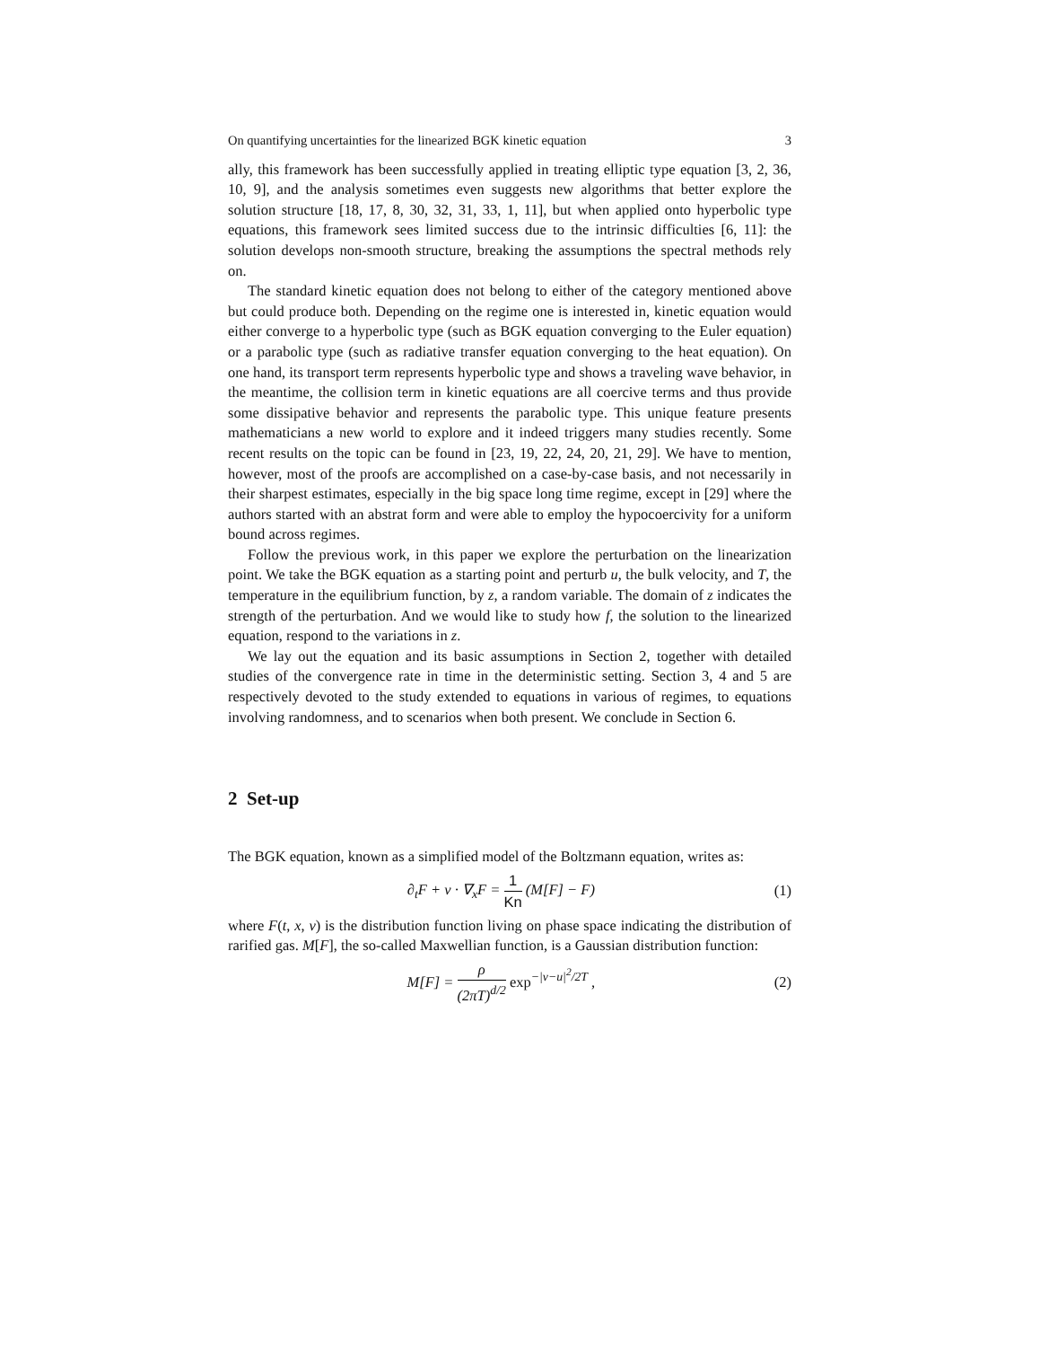On quantifying uncertainties for the linearized BGK kinetic equation 3
ally, this framework has been successfully applied in treating elliptic type equation [3, 2, 36, 10, 9], and the analysis sometimes even suggests new algorithms that better explore the solution structure [18, 17, 8, 30, 32, 31, 33, 1, 11], but when applied onto hyperbolic type equations, this framework sees limited success due to the intrinsic difficulties [6, 11]: the solution develops non-smooth structure, breaking the assumptions the spectral methods rely on.
The standard kinetic equation does not belong to either of the category mentioned above but could produce both. Depending on the regime one is interested in, kinetic equation would either converge to a hyperbolic type (such as BGK equation converging to the Euler equation) or a parabolic type (such as radiative transfer equation converging to the heat equation). On one hand, its transport term represents hyperbolic type and shows a traveling wave behavior, in the meantime, the collision term in kinetic equations are all coercive terms and thus provide some dissipative behavior and represents the parabolic type. This unique feature presents mathematicians a new world to explore and it indeed triggers many studies recently. Some recent results on the topic can be found in [23, 19, 22, 24, 20, 21, 29]. We have to mention, however, most of the proofs are accomplished on a case-by-case basis, and not necessarily in their sharpest estimates, especially in the big space long time regime, except in [29] where the authors started with an abstrat form and were able to employ the hypocoercivity for a uniform bound across regimes.
Follow the previous work, in this paper we explore the perturbation on the linearization point. We take the BGK equation as a starting point and perturb u, the bulk velocity, and T, the temperature in the equilibrium function, by z, a random variable. The domain of z indicates the strength of the perturbation. And we would like to study how f, the solution to the linearized equation, respond to the variations in z.
We lay out the equation and its basic assumptions in Section 2, together with detailed studies of the convergence rate in time in the deterministic setting. Section 3, 4 and 5 are respectively devoted to the study extended to equations in various of regimes, to equations involving randomness, and to scenarios when both present. We conclude in Section 6.
2 Set-up
The BGK equation, known as a simplified model of the Boltzmann equation, writes as:
∂<sub>t</sub>F + v · ∇<sub>x</sub>F = 1 Kn (M[F] − F) (1)
where F(t, x, v) is the distribution function living on phase space indicating the distribution of rarified gas. M[F], the so-called Maxwellian function, is a Gaussian distribution function:
M[F] = ρ (2πT)<sup>d/2</sup> exp<sup>−|v−u|<sup>2</sup>/2T</sup> , (2)